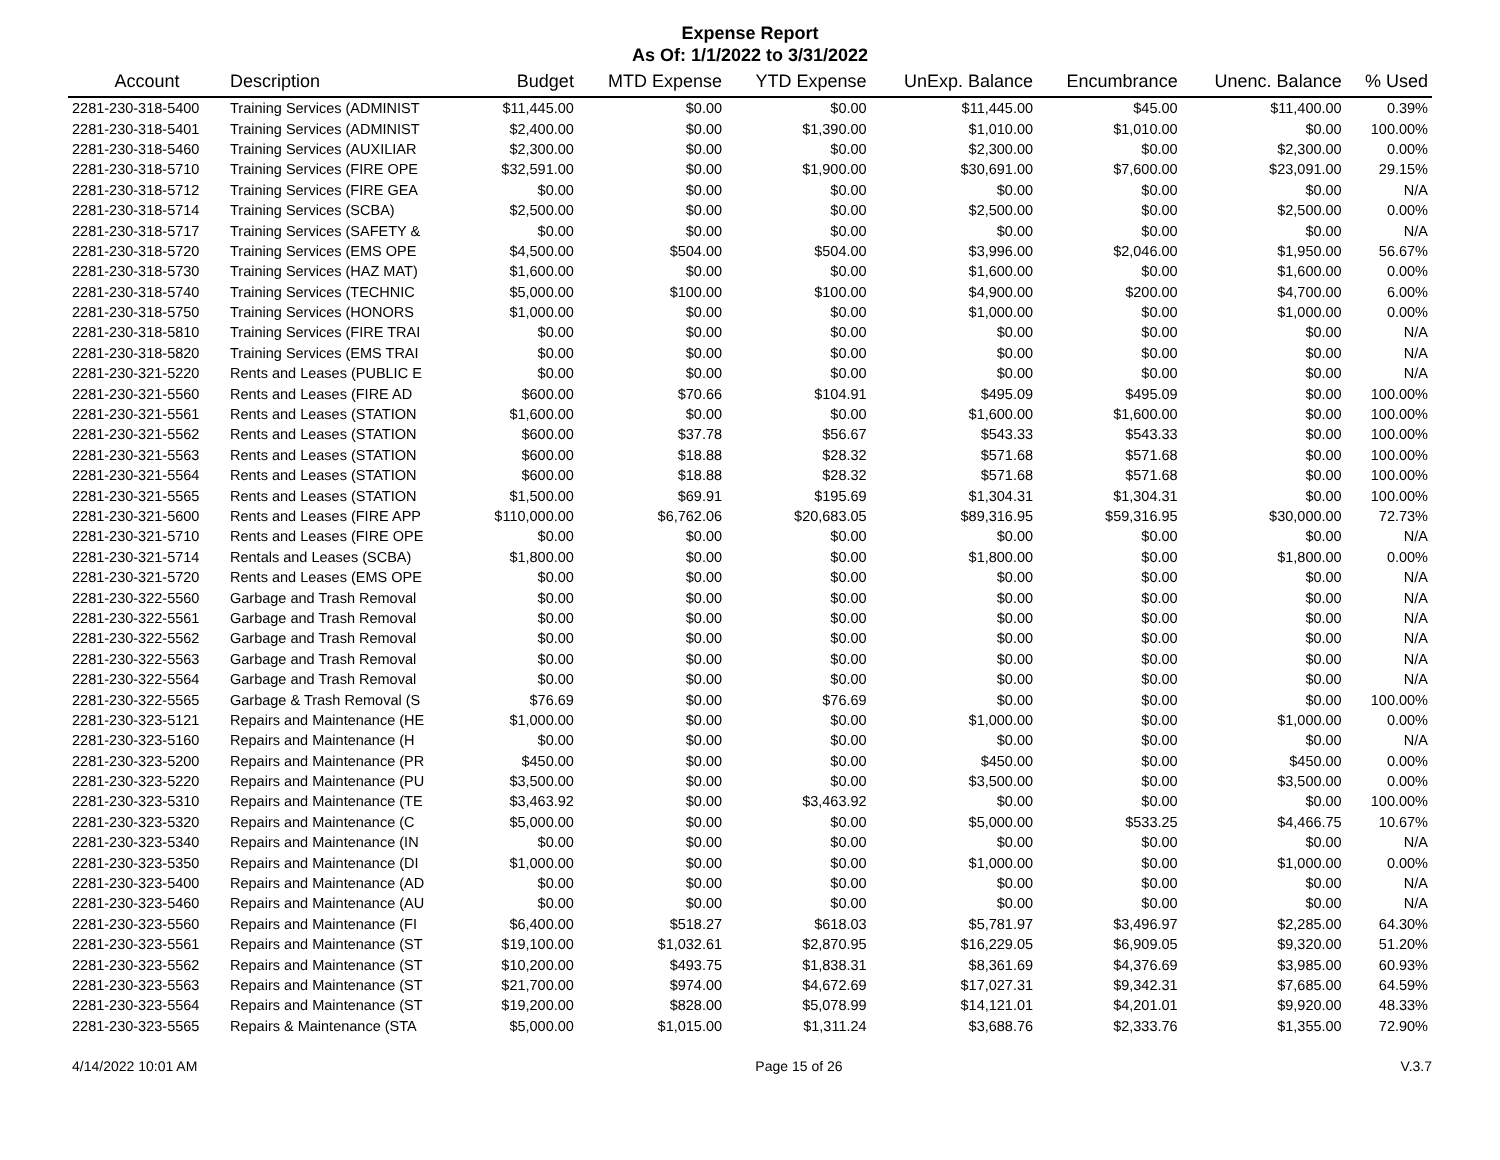Expense Report
As Of: 1/1/2022 to 3/31/2022
| Account | Description | Budget | MTD Expense | YTD Expense | UnExp. Balance | Encumbrance | Unenc. Balance | % Used |
| --- | --- | --- | --- | --- | --- | --- | --- | --- |
| 2281-230-318-5400 | Training Services (ADMINIST | $11,445.00 | $0.00 | $0.00 | $11,445.00 | $45.00 | $11,400.00 | 0.39% |
| 2281-230-318-5401 | Training Services (ADMINIST | $2,400.00 | $0.00 | $1,390.00 | $1,010.00 | $1,010.00 | $0.00 | 100.00% |
| 2281-230-318-5460 | Training Services (AUXILIAR | $2,300.00 | $0.00 | $0.00 | $2,300.00 | $0.00 | $2,300.00 | 0.00% |
| 2281-230-318-5710 | Training Services (FIRE OPE | $32,591.00 | $0.00 | $1,900.00 | $30,691.00 | $7,600.00 | $23,091.00 | 29.15% |
| 2281-230-318-5712 | Training Services (FIRE GEA | $0.00 | $0.00 | $0.00 | $0.00 | $0.00 | $0.00 | N/A |
| 2281-230-318-5714 | Training Services (SCBA) | $2,500.00 | $0.00 | $0.00 | $2,500.00 | $0.00 | $2,500.00 | 0.00% |
| 2281-230-318-5717 | Training Services (SAFETY & | $0.00 | $0.00 | $0.00 | $0.00 | $0.00 | $0.00 | N/A |
| 2281-230-318-5720 | Training Services (EMS OPE | $4,500.00 | $504.00 | $504.00 | $3,996.00 | $2,046.00 | $1,950.00 | 56.67% |
| 2281-230-318-5730 | Training Services (HAZ MAT) | $1,600.00 | $0.00 | $0.00 | $1,600.00 | $0.00 | $1,600.00 | 0.00% |
| 2281-230-318-5740 | Training Services (TECHNIC | $5,000.00 | $100.00 | $100.00 | $4,900.00 | $200.00 | $4,700.00 | 6.00% |
| 2281-230-318-5750 | Training Services (HONORS | $1,000.00 | $0.00 | $0.00 | $1,000.00 | $0.00 | $1,000.00 | 0.00% |
| 2281-230-318-5810 | Training Services (FIRE TRAI | $0.00 | $0.00 | $0.00 | $0.00 | $0.00 | $0.00 | N/A |
| 2281-230-318-5820 | Training Services (EMS TRAI | $0.00 | $0.00 | $0.00 | $0.00 | $0.00 | $0.00 | N/A |
| 2281-230-321-5220 | Rents and Leases (PUBLIC E | $0.00 | $0.00 | $0.00 | $0.00 | $0.00 | $0.00 | N/A |
| 2281-230-321-5560 | Rents and Leases (FIRE AD | $600.00 | $70.66 | $104.91 | $495.09 | $495.09 | $0.00 | 100.00% |
| 2281-230-321-5561 | Rents and Leases (STATION | $1,600.00 | $0.00 | $0.00 | $1,600.00 | $1,600.00 | $0.00 | 100.00% |
| 2281-230-321-5562 | Rents and Leases (STATION | $600.00 | $37.78 | $56.67 | $543.33 | $543.33 | $0.00 | 100.00% |
| 2281-230-321-5563 | Rents and Leases (STATION | $600.00 | $18.88 | $28.32 | $571.68 | $571.68 | $0.00 | 100.00% |
| 2281-230-321-5564 | Rents and Leases (STATION | $600.00 | $18.88 | $28.32 | $571.68 | $571.68 | $0.00 | 100.00% |
| 2281-230-321-5565 | Rents and Leases (STATION | $1,500.00 | $69.91 | $195.69 | $1,304.31 | $1,304.31 | $0.00 | 100.00% |
| 2281-230-321-5600 | Rents and Leases (FIRE APP | $110,000.00 | $6,762.06 | $20,683.05 | $89,316.95 | $59,316.95 | $30,000.00 | 72.73% |
| 2281-230-321-5710 | Rents and Leases (FIRE OPE | $0.00 | $0.00 | $0.00 | $0.00 | $0.00 | $0.00 | N/A |
| 2281-230-321-5714 | Rentals and Leases (SCBA) | $1,800.00 | $0.00 | $0.00 | $1,800.00 | $0.00 | $1,800.00 | 0.00% |
| 2281-230-321-5720 | Rents and Leases (EMS OPE | $0.00 | $0.00 | $0.00 | $0.00 | $0.00 | $0.00 | N/A |
| 2281-230-322-5560 | Garbage and Trash Removal | $0.00 | $0.00 | $0.00 | $0.00 | $0.00 | $0.00 | N/A |
| 2281-230-322-5561 | Garbage and Trash Removal | $0.00 | $0.00 | $0.00 | $0.00 | $0.00 | $0.00 | N/A |
| 2281-230-322-5562 | Garbage and Trash Removal | $0.00 | $0.00 | $0.00 | $0.00 | $0.00 | $0.00 | N/A |
| 2281-230-322-5563 | Garbage and Trash Removal | $0.00 | $0.00 | $0.00 | $0.00 | $0.00 | $0.00 | N/A |
| 2281-230-322-5564 | Garbage and Trash Removal | $0.00 | $0.00 | $0.00 | $0.00 | $0.00 | $0.00 | N/A |
| 2281-230-322-5565 | Garbage & Trash Removal (S | $76.69 | $0.00 | $76.69 | $0.00 | $0.00 | $0.00 | 100.00% |
| 2281-230-323-5121 | Repairs and Maintenance (HE | $1,000.00 | $0.00 | $0.00 | $1,000.00 | $0.00 | $1,000.00 | 0.00% |
| 2281-230-323-5160 | Repairs and Maintenance (H | $0.00 | $0.00 | $0.00 | $0.00 | $0.00 | $0.00 | N/A |
| 2281-230-323-5200 | Repairs and Maintenance (PR | $450.00 | $0.00 | $0.00 | $450.00 | $0.00 | $450.00 | 0.00% |
| 2281-230-323-5220 | Repairs and Maintenance (PU | $3,500.00 | $0.00 | $0.00 | $3,500.00 | $0.00 | $3,500.00 | 0.00% |
| 2281-230-323-5310 | Repairs and Maintenance (TE | $3,463.92 | $0.00 | $3,463.92 | $0.00 | $0.00 | $0.00 | 100.00% |
| 2281-230-323-5320 | Repairs and Maintenance (C | $5,000.00 | $0.00 | $0.00 | $5,000.00 | $533.25 | $4,466.75 | 10.67% |
| 2281-230-323-5340 | Repairs and Maintenance (IN | $0.00 | $0.00 | $0.00 | $0.00 | $0.00 | $0.00 | N/A |
| 2281-230-323-5350 | Repairs and Maintenance (DI | $1,000.00 | $0.00 | $0.00 | $1,000.00 | $0.00 | $1,000.00 | 0.00% |
| 2281-230-323-5400 | Repairs and Maintenance (AD | $0.00 | $0.00 | $0.00 | $0.00 | $0.00 | $0.00 | N/A |
| 2281-230-323-5460 | Repairs and Maintenance (AU | $0.00 | $0.00 | $0.00 | $0.00 | $0.00 | $0.00 | N/A |
| 2281-230-323-5560 | Repairs and Maintenance (FI | $6,400.00 | $518.27 | $618.03 | $5,781.97 | $3,496.97 | $2,285.00 | 64.30% |
| 2281-230-323-5561 | Repairs and Maintenance (ST | $19,100.00 | $1,032.61 | $2,870.95 | $16,229.05 | $6,909.05 | $9,320.00 | 51.20% |
| 2281-230-323-5562 | Repairs and Maintenance (ST | $10,200.00 | $493.75 | $1,838.31 | $8,361.69 | $4,376.69 | $3,985.00 | 60.93% |
| 2281-230-323-5563 | Repairs and Maintenance (ST | $21,700.00 | $974.00 | $4,672.69 | $17,027.31 | $9,342.31 | $7,685.00 | 64.59% |
| 2281-230-323-5564 | Repairs and Maintenance (ST | $19,200.00 | $828.00 | $5,078.99 | $14,121.01 | $4,201.01 | $9,920.00 | 48.33% |
| 2281-230-323-5565 | Repairs & Maintenance (STA | $5,000.00 | $1,015.00 | $1,311.24 | $3,688.76 | $2,333.76 | $1,355.00 | 72.90% |
4/14/2022 10:01 AM Page 15 of 26 V.3.7